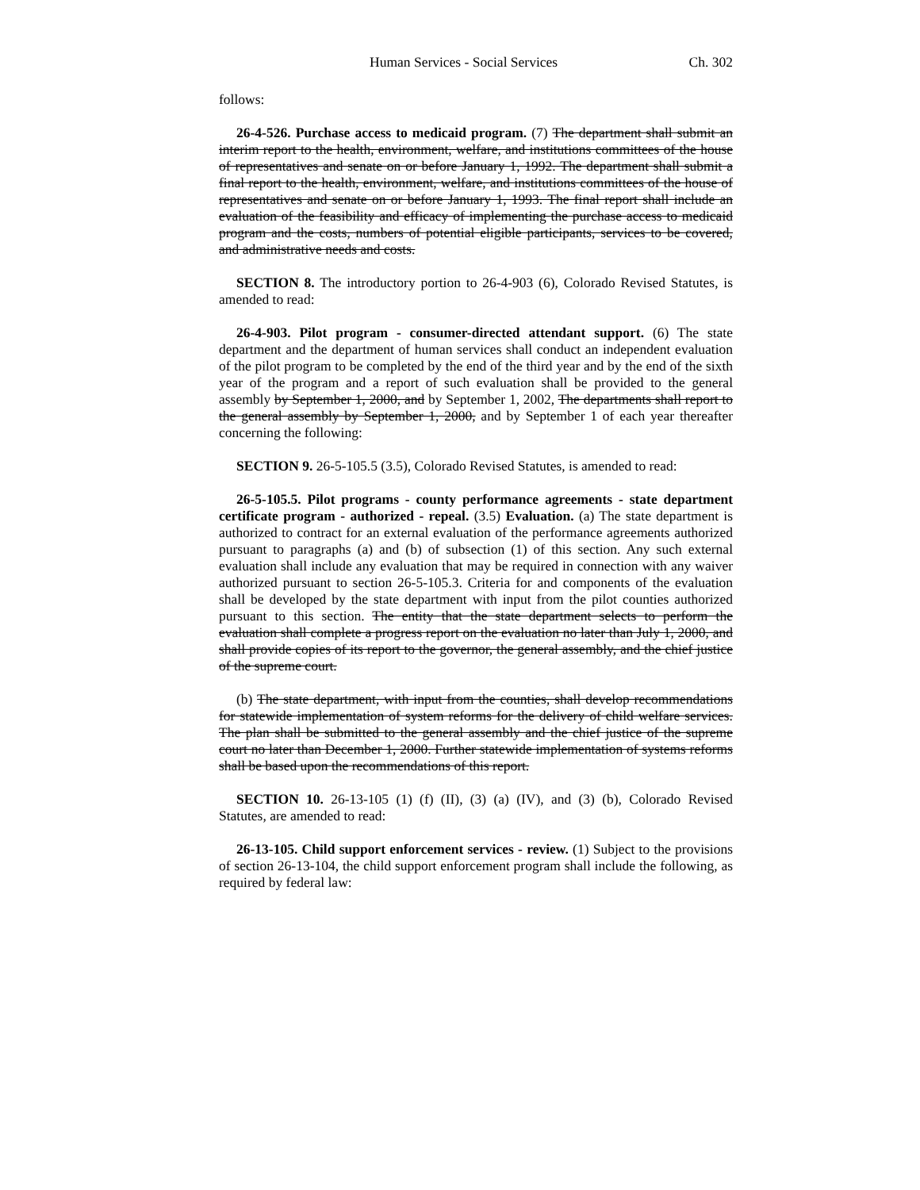Human Services - Social Services Ch. 302
follows:
26-4-526. Purchase access to medicaid program. (7) The department shall submit an interim report to the health, environment, welfare, and institutions committees of the house of representatives and senate on or before January 1, 1992. The department shall submit a final report to the health, environment, welfare, and institutions committees of the house of representatives and senate on or before January 1, 1993. The final report shall include an evaluation of the feasibility and efficacy of implementing the purchase access to medicaid program and the costs, numbers of potential eligible participants, services to be covered, and administrative needs and costs.
SECTION 8. The introductory portion to 26-4-903 (6), Colorado Revised Statutes, is amended to read:
26-4-903. Pilot program - consumer-directed attendant support. (6) The state department and the department of human services shall conduct an independent evaluation of the pilot program to be completed by the end of the third year and by the end of the sixth year of the program and a report of such evaluation shall be provided to the general assembly by September 1, 2000, and by September 1, 2002, The departments shall report to the general assembly by September 1, 2000, and by September 1 of each year thereafter concerning the following:
SECTION 9. 26-5-105.5 (3.5), Colorado Revised Statutes, is amended to read:
26-5-105.5. Pilot programs - county performance agreements - state department certificate program - authorized - repeal. (3.5) Evaluation. (a) The state department is authorized to contract for an external evaluation of the performance agreements authorized pursuant to paragraphs (a) and (b) of subsection (1) of this section. Any such external evaluation shall include any evaluation that may be required in connection with any waiver authorized pursuant to section 26-5-105.3. Criteria for and components of the evaluation shall be developed by the state department with input from the pilot counties authorized pursuant to this section. The entity that the state department selects to perform the evaluation shall complete a progress report on the evaluation no later than July 1, 2000, and shall provide copies of its report to the governor, the general assembly, and the chief justice of the supreme court.
(b) The state department, with input from the counties, shall develop recommendations for statewide implementation of system reforms for the delivery of child welfare services. The plan shall be submitted to the general assembly and the chief justice of the supreme court no later than December 1, 2000. Further statewide implementation of systems reforms shall be based upon the recommendations of this report.
SECTION 10. 26-13-105 (1) (f) (II), (3) (a) (IV), and (3) (b), Colorado Revised Statutes, are amended to read:
26-13-105. Child support enforcement services - review. (1) Subject to the provisions of section 26-13-104, the child support enforcement program shall include the following, as required by federal law: